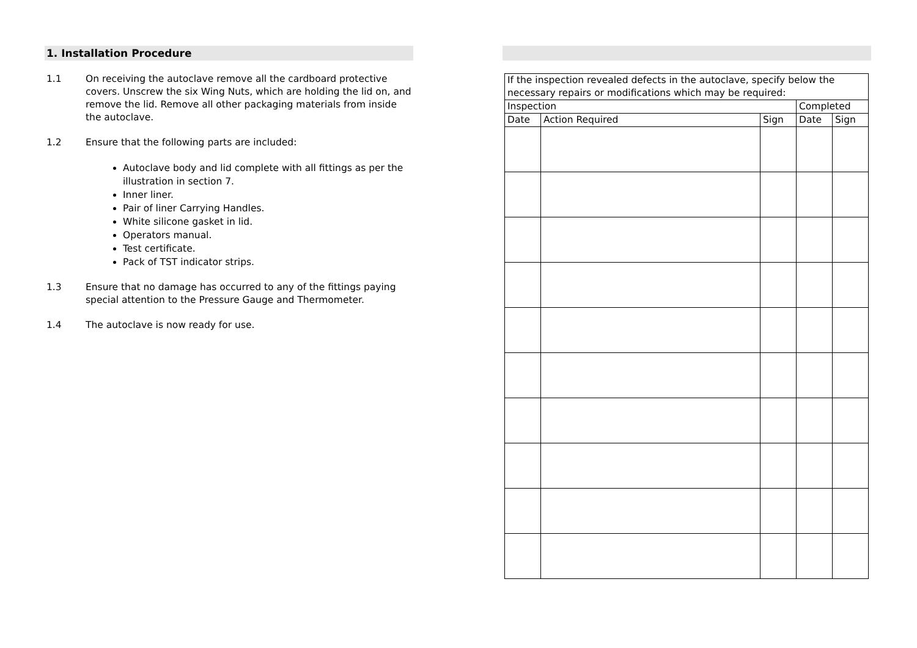1. Installation Procedure
1.1 On receiving the autoclave remove all the cardboard protective covers. Unscrew the six Wing Nuts, which are holding the lid on, and remove the lid. Remove all other packaging materials from inside the autoclave.
1.2 Ensure that the following parts are included:
Autoclave body and lid complete with all fittings as per the illustration in section 7.
Inner liner.
Pair of liner Carrying Handles.
White silicone gasket in lid.
Operators manual.
Test certificate.
Pack of TST indicator strips.
1.3 Ensure that no damage has occurred to any of the fittings paying special attention to the Pressure Gauge and Thermometer.
1.4 The autoclave is now ready for use.
| If the inspection revealed defects in the autoclave, specify below the necessary repairs or modifications which may be required: | | | | |
| Inspection | | | Completed | |
| Date | Action Required | Sign | Date | Sign |